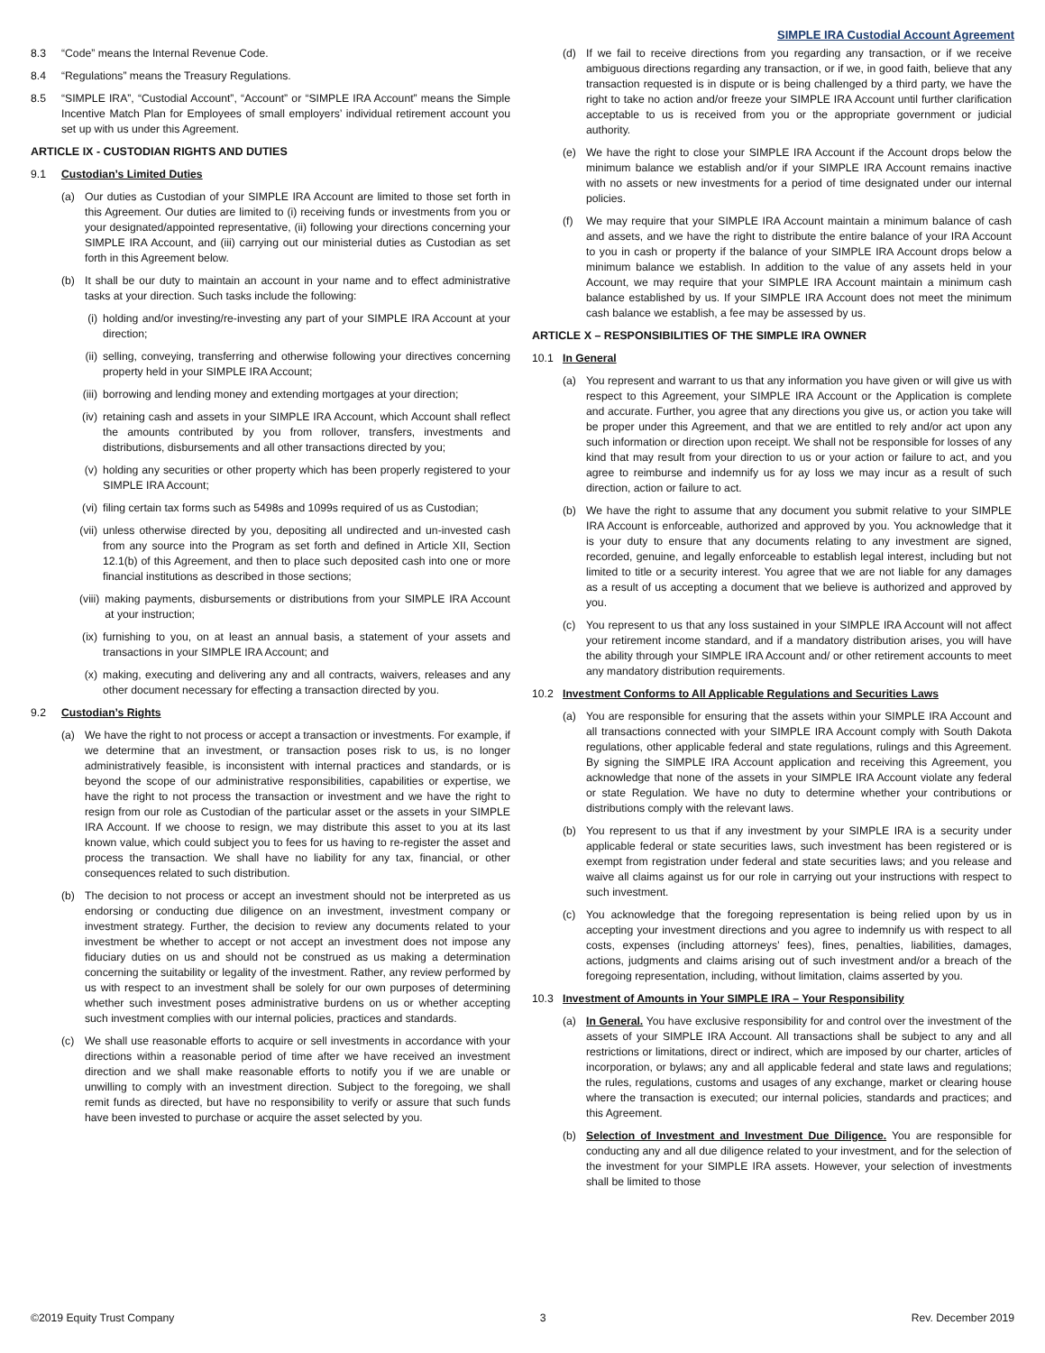SIMPLE IRA Custodial Account Agreement
8.3 “Code” means the Internal Revenue Code.
8.4 “Regulations” means the Treasury Regulations.
8.5 “SIMPLE IRA”, “Custodial Account”, “Account” or “SIMPLE IRA Account” means the Simple Incentive Match Plan for Employees of small employers’ individual retirement account you set up with us under this Agreement.
ARTICLE IX - CUSTODIAN RIGHTS AND DUTIES
9.1 Custodian’s Limited Duties
(a) Our duties as Custodian of your SIMPLE IRA Account are limited to those set forth in this Agreement. Our duties are limited to (i) receiving funds or investments from you or your designated/appointed representative, (ii) following your directions concerning your SIMPLE IRA Account, and (iii) carrying out our ministerial duties as Custodian as set forth in this Agreement below.
(b) It shall be our duty to maintain an account in your name and to effect administrative tasks at your direction. Such tasks include the following:
(i) holding and/or investing/re-investing any part of your SIMPLE IRA Account at your direction;
(ii) selling, conveying, transferring and otherwise following your directives concerning property held in your SIMPLE IRA Account;
(iii) borrowing and lending money and extending mortgages at your direction;
(iv) retaining cash and assets in your SIMPLE IRA Account, which Account shall reflect the amounts contributed by you from rollover, transfers, investments and distributions, disbursements and all other transactions directed by you;
(v) holding any securities or other property which has been properly registered to your SIMPLE IRA Account;
(vi) filing certain tax forms such as 5498s and 1099s required of us as Custodian;
(vii) unless otherwise directed by you, depositing all undirected and un-invested cash from any source into the Program as set forth and defined in Article XII, Section 12.1(b) of this Agreement, and then to place such deposited cash into one or more financial institutions as described in those sections;
(viii) making payments, disbursements or distributions from your SIMPLE IRA Account at your instruction;
(ix) furnishing to you, on at least an annual basis, a statement of your assets and transactions in your SIMPLE IRA Account; and
(x) making, executing and delivering any and all contracts, waivers, releases and any other document necessary for effecting a transaction directed by you.
9.2 Custodian’s Rights
(a) We have the right to not process or accept a transaction or investments. For example, if we determine that an investment, or transaction poses risk to us, is no longer administratively feasible, is inconsistent with internal practices and standards, or is beyond the scope of our administrative responsibilities, capabilities or expertise, we have the right to not process the transaction or investment and we have the right to resign from our role as Custodian of the particular asset or the assets in your SIMPLE IRA Account. If we choose to resign, we may distribute this asset to you at its last known value, which could subject you to fees for us having to re-register the asset and process the transaction. We shall have no liability for any tax, financial, or other consequences related to such distribution.
(b) The decision to not process or accept an investment should not be interpreted as us endorsing or conducting due diligence on an investment, investment company or investment strategy. Further, the decision to review any documents related to your investment be whether to accept or not accept an investment does not impose any fiduciary duties on us and should not be construed as us making a determination concerning the suitability or legality of the investment. Rather, any review performed by us with respect to an investment shall be solely for our own purposes of determining whether such investment poses administrative burdens on us or whether accepting such investment complies with our internal policies, practices and standards.
(c) We shall use reasonable efforts to acquire or sell investments in accordance with your directions within a reasonable period of time after we have received an investment direction and we shall make reasonable efforts to notify you if we are unable or unwilling to comply with an investment direction. Subject to the foregoing, we shall remit funds as directed, but have no responsibility to verify or assure that such funds have been invested to purchase or acquire the asset selected by you.
(d) If we fail to receive directions from you regarding any transaction, or if we receive ambiguous directions regarding any transaction, or if we, in good faith, believe that any transaction requested is in dispute or is being challenged by a third party, we have the right to take no action and/or freeze your SIMPLE IRA Account until further clarification acceptable to us is received from you or the appropriate government or judicial authority.
(e) We have the right to close your SIMPLE IRA Account if the Account drops below the minimum balance we establish and/or if your SIMPLE IRA Account remains inactive with no assets or new investments for a period of time designated under our internal policies.
(f) We may require that your SIMPLE IRA Account maintain a minimum balance of cash and assets, and we have the right to distribute the entire balance of your IRA Account to you in cash or property if the balance of your SIMPLE IRA Account drops below a minimum balance we establish. In addition to the value of any assets held in your Account, we may require that your SIMPLE IRA Account maintain a minimum cash balance established by us. If your SIMPLE IRA Account does not meet the minimum cash balance we establish, a fee may be assessed by us.
ARTICLE X – RESPONSIBILITIES OF THE SIMPLE IRA OWNER
10.1 In General
(a) You represent and warrant to us that any information you have given or will give us with respect to this Agreement, your SIMPLE IRA Account or the Application is complete and accurate. Further, you agree that any directions you give us, or action you take will be proper under this Agreement, and that we are entitled to rely and/or act upon any such information or direction upon receipt. We shall not be responsible for losses of any kind that may result from your direction to us or your action or failure to act, and you agree to reimburse and indemnify us for ay loss we may incur as a result of such direction, action or failure to act.
(b) We have the right to assume that any document you submit relative to your SIMPLE IRA Account is enforceable, authorized and approved by you. You acknowledge that it is your duty to ensure that any documents relating to any investment are signed, recorded, genuine, and legally enforceable to establish legal interest, including but not limited to title or a security interest. You agree that we are not liable for any damages as a result of us accepting a document that we believe is authorized and approved by you.
(c) You represent to us that any loss sustained in your SIMPLE IRA Account will not affect your retirement income standard, and if a mandatory distribution arises, you will have the ability through your SIMPLE IRA Account and/ or other retirement accounts to meet any mandatory distribution requirements.
10.2 Investment Conforms to All Applicable Regulations and Securities Laws
(a) You are responsible for ensuring that the assets within your SIMPLE IRA Account and all transactions connected with your SIMPLE IRA Account comply with South Dakota regulations, other applicable federal and state regulations, rulings and this Agreement. By signing the SIMPLE IRA Account application and receiving this Agreement, you acknowledge that none of the assets in your SIMPLE IRA Account violate any federal or state Regulation. We have no duty to determine whether your contributions or distributions comply with the relevant laws.
(b) You represent to us that if any investment by your SIMPLE IRA is a security under applicable federal or state securities laws, such investment has been registered or is exempt from registration under federal and state securities laws; and you release and waive all claims against us for our role in carrying out your instructions with respect to such investment.
(c) You acknowledge that the foregoing representation is being relied upon by us in accepting your investment directions and you agree to indemnify us with respect to all costs, expenses (including attorneys’ fees), fines, penalties, liabilities, damages, actions, judgments and claims arising out of such investment and/or a breach of the foregoing representation, including, without limitation, claims asserted by you.
10.3 Investment of Amounts in Your SIMPLE IRA – Your Responsibility
(a) In General. You have exclusive responsibility for and control over the investment of the assets of your SIMPLE IRA Account. All transactions shall be subject to any and all restrictions or limitations, direct or indirect, which are imposed by our charter, articles of incorporation, or bylaws; any and all applicable federal and state laws and regulations; the rules, regulations, customs and usages of any exchange, market or clearing house where the transaction is executed; our internal policies, standards and practices; and this Agreement.
(b) Selection of Investment and Investment Due Diligence. You are responsible for conducting any and all due diligence related to your investment, and for the selection of the investment for your SIMPLE IRA assets. However, your selection of investments shall be limited to those
©2019 Equity Trust Company 3 Rev. December 2019